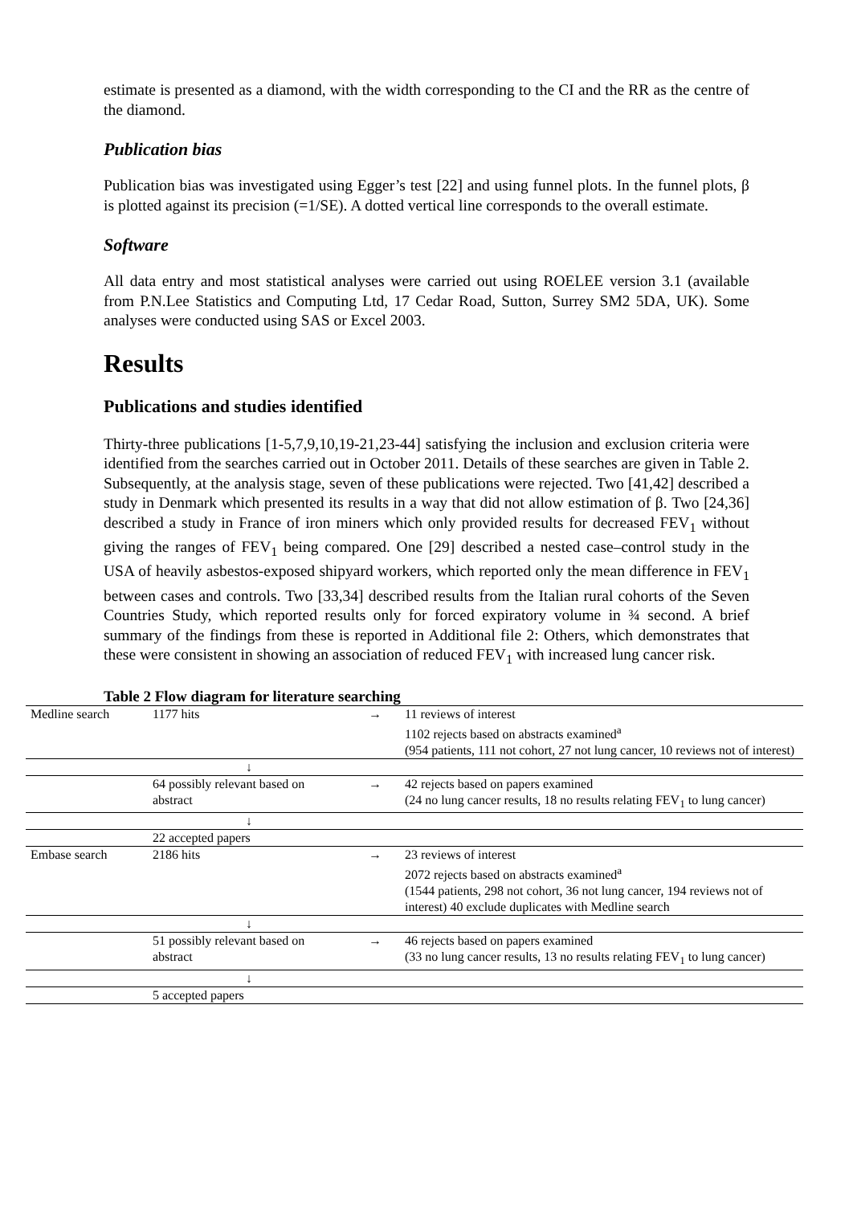estimate is presented as a diamond, with the width corresponding to the CI and the RR as the centre of the diamond.
Publication bias
Publication bias was investigated using Egger’s test [22] and using funnel plots. In the funnel plots, β is plotted against its precision (=1/SE). A dotted vertical line corresponds to the overall estimate.
Software
All data entry and most statistical analyses were carried out using ROELEE version 3.1 (available from P.N.Lee Statistics and Computing Ltd, 17 Cedar Road, Sutton, Surrey SM2 5DA, UK). Some analyses were conducted using SAS or Excel 2003.
Results
Publications and studies identified
Thirty-three publications [1-5,7,9,10,19-21,23-44] satisfying the inclusion and exclusion criteria were identified from the searches carried out in October 2011. Details of these searches are given in Table 2. Subsequently, at the analysis stage, seven of these publications were rejected. Two [41,42] described a study in Denmark which presented its results in a way that did not allow estimation of β. Two [24,36] described a study in France of iron miners which only provided results for decreased FEV<sub>1</sub> without giving the ranges of FEV<sub>1</sub> being compared. One [29] described a nested case–control study in the USA of heavily asbestos-exposed shipyard workers, which reported only the mean difference in FEV<sub>1</sub> between cases and controls. Two [33,34] described results from the Italian rural cohorts of the Seven Countries Study, which reported results only for forced expiratory volume in ¾ second. A brief summary of the findings from these is reported in Additional file 2: Others, which demonstrates that these were consistent in showing an association of reduced FEV<sub>1</sub> with increased lung cancer risk.
Table 2 Flow diagram for literature searching
| Medline search | 1177 hits | → | 11 reviews of interest 1102 rejects based on abstracts examined<sup>a</sup> (954 patients, 111 not cohort, 27 not lung cancer, 10 reviews not of interest) |
| | ↓ | | |
| | 64 possibly relevant based on abstract | → | 42 rejects based on papers examined (24 no lung cancer results, 18 no results relating FEV<sub>1</sub> to lung cancer) |
| | ↓ | | |
| | 22 accepted papers | | |
| Embase search | 2186 hits | → | 23 reviews of interest 2072 rejects based on abstracts examined<sup>a</sup> (1544 patients, 298 not cohort, 36 not lung cancer, 194 reviews not of interest) 40 exclude duplicates with Medline search |
| | ↓ | | |
| | 51 possibly relevant based on abstract | → | 46 rejects based on papers examined (33 no lung cancer results, 13 no results relating FEV<sub>1</sub> to lung cancer) |
| | ↓ | | |
| | 5 accepted papers | | |